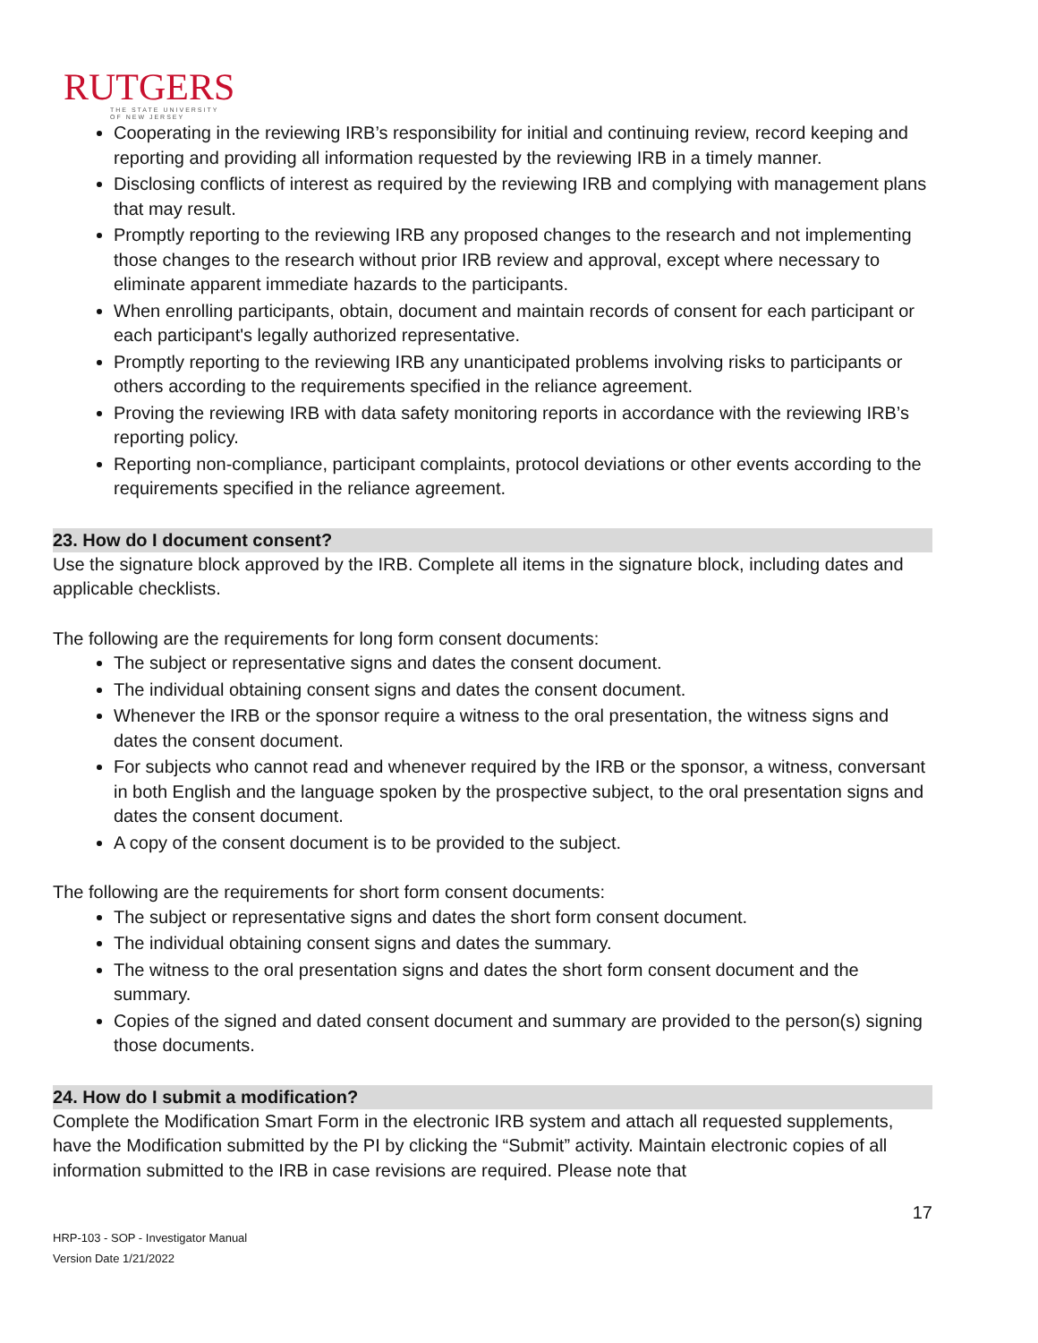RUTGERS
THE STATE UNIVERSITY
OF NEW JERSEY
Cooperating in the reviewing IRB’s responsibility for initial and continuing review, record keeping and reporting and providing all information requested by the reviewing IRB in a timely manner.
Disclosing conflicts of interest as required by the reviewing IRB and complying with management plans that may result.
Promptly reporting to the reviewing IRB any proposed changes to the research and not implementing those changes to the research without prior IRB review and approval, except where necessary to eliminate apparent immediate hazards to the participants.
When enrolling participants, obtain, document and maintain records of consent for each participant or each participant's legally authorized representative.
Promptly reporting to the reviewing IRB any unanticipated problems involving risks to participants or others according to the requirements specified in the reliance agreement.
Proving the reviewing IRB with data safety monitoring reports in accordance with the reviewing IRB’s reporting policy.
Reporting non-compliance, participant complaints, protocol deviations or other events according to the requirements specified in the reliance agreement.
23. How do I document consent?
Use the signature block approved by the IRB. Complete all items in the signature block, including dates and applicable checklists.
The following are the requirements for long form consent documents:
The subject or representative signs and dates the consent document.
The individual obtaining consent signs and dates the consent document.
Whenever the IRB or the sponsor require a witness to the oral presentation, the witness signs and dates the consent document.
For subjects who cannot read and whenever required by the IRB or the sponsor, a witness, conversant in both English and the language spoken by the prospective subject, to the oral presentation signs and dates the consent document.
A copy of the consent document is to be provided to the subject.
The following are the requirements for short form consent documents:
The subject or representative signs and dates the short form consent document.
The individual obtaining consent signs and dates the summary.
The witness to the oral presentation signs and dates the short form consent document and the summary.
Copies of the signed and dated consent document and summary are provided to the person(s) signing those documents.
24. How do I submit a modification?
Complete the Modification Smart Form in the electronic IRB system and attach all requested supplements, have the Modification submitted by the PI by clicking the “Submit” activity. Maintain electronic copies of all information submitted to the IRB in case revisions are required. Please note that
17
HRP-103 - SOP - Investigator Manual
Version Date 1/21/2022